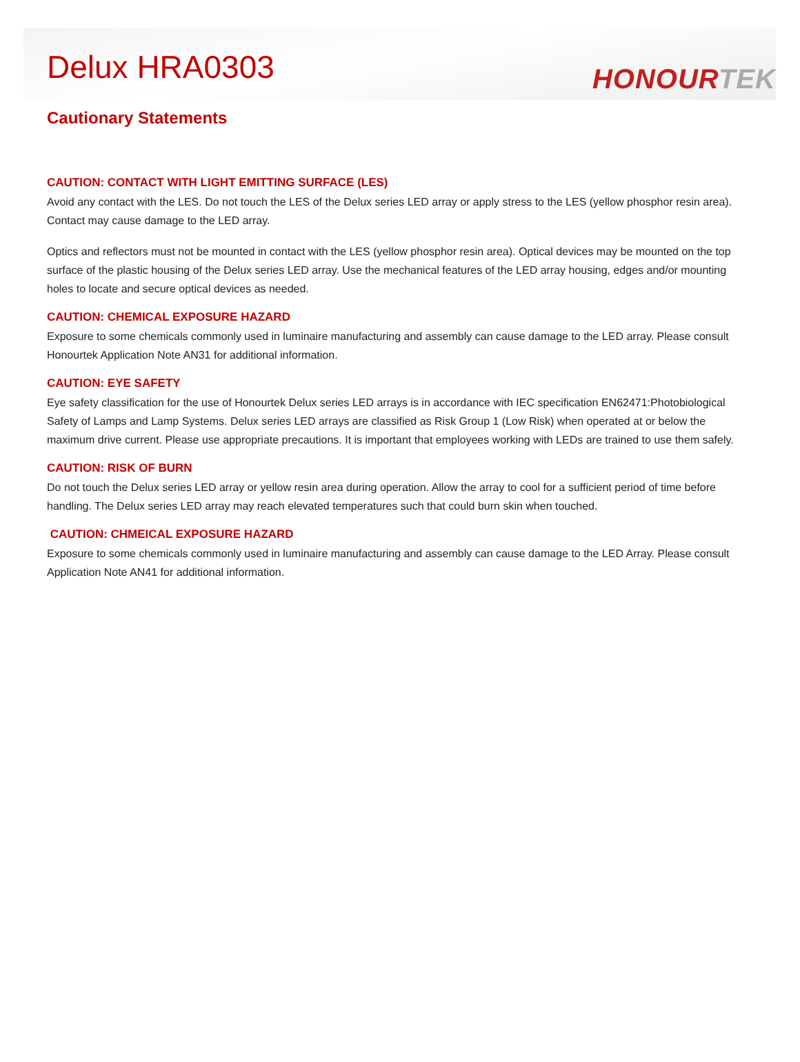Delux HRA0303
HONOURTEK
Cautionary Statements
CAUTION: CONTACT WITH LIGHT EMITTING SURFACE (LES)
Avoid any contact with the LES. Do not touch the LES of the Delux series LED array or apply stress to the LES (yellow phosphor resin area). Contact may cause damage to the LED array.
Optics and reflectors must not be mounted in contact with the LES (yellow phosphor resin area). Optical devices may be mounted on the top surface of the plastic housing of the Delux series LED array. Use the mechanical features of the LED array housing, edges and/or mounting holes to locate and secure optical devices as needed.
CAUTION: CHEMICAL EXPOSURE HAZARD
Exposure to some chemicals commonly used in luminaire manufacturing and assembly can cause damage to the LED array. Please consult Honourtek Application Note AN31 for additional information.
CAUTION: EYE SAFETY
Eye safety classification for the use of Honourtek Delux series LED arrays is in accordance with IEC specification EN62471:Photobiological Safety of Lamps and Lamp Systems. Delux series LED arrays are classified as Risk Group 1 (Low Risk) when operated at or below the maximum drive current. Please use appropriate precautions. It is important that employees working with LEDs are trained to use them safely.
CAUTION: RISK OF BURN
Do not touch the Delux series LED array or yellow resin area during operation. Allow the array to cool for a sufficient period of time before handling. The Delux series LED array may reach elevated temperatures such that could burn skin when touched.
CAUTION: CHMEICAL EXPOSURE HAZARD
Exposure to some chemicals commonly used in luminaire manufacturing and assembly can cause damage to the LED Array. Please consult Application Note AN41 for additional information.